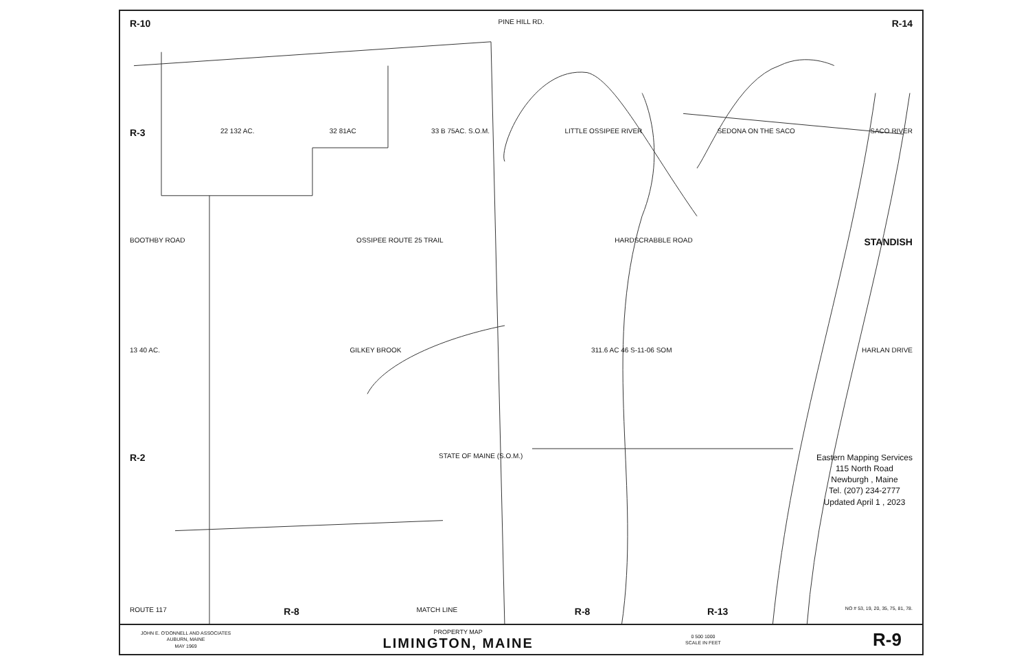R-10 PINE HILL RD. R-14
R-3 22 132 AC. 32 81AC 33 B 75AC. S.O.M. LITTLE OSSIPEE RIVER SEDONA ON THE SACO SACO RIVER
BOOTHBY ROAD OSSIPEE ROUTE 25 TRAIL HARDSCRABBLE ROAD STANDISH
13 40 AC. GILKEY BROOK 311.6 AC 46 S-11-06 SOM HARLAN DRIVE
R-2 STATE OF MAINE (S.O.M.)
Eastern Mapping Services
115 North Road
Newburgh , Maine
Tel. (207) 234-2777
Updated April 1 , 2023
ROUTE 117 R-8 MATCH LINE R-8 R-13 NO # 53, 19, 20, 35, 75, 81, 78.
JOHN E. O'DONNELL AND ASSOCIATES
AUBURN, MAINE
MAY 1969
PROPERTY MAP
LIMINGTON, MAINE
0 500 1000
SCALE IN FEET
R-9